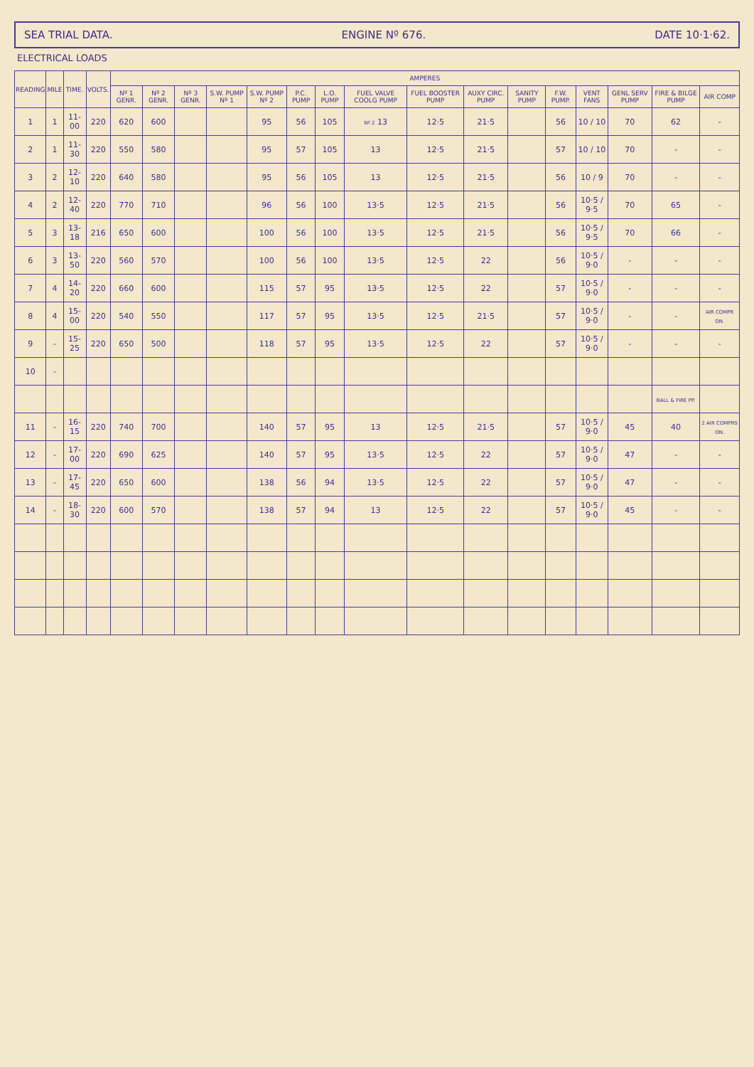SEA TRIAL DATA. ENGINE Nº 676. DATE 10·1·62.
ELECTRICAL LOADS
| READING | MILE | TIME. | VOLTS. | AMPERES | | | | | | | | | | | | | | | |
| --- | --- | --- | --- | --- | --- | --- | --- | --- | --- | --- | --- | --- | --- | --- | --- | --- | --- | --- | --- |
| | | | | Nº 1 GENR. | Nº 2 GENR. | Nº 3 GENR. | S.W. PUMP Nº 1 | S.W. PUMP Nº 2 | P.C. PUMP | L.O. PUMP | FUEL VALVE COOLG PUMP | FUEL BOOSTER PUMP | AUXY CIRC. PUMP | SANITY PUMP | F.W. PUMP. | VENT FANS | GENL SERV PUMP | FIRE & BILGE PUMP | AIR COMP |
| 1 | 1 | 11-00 | 220 | 620 | 600 | | | 95 | 56 | 105 | Nº 2 13 | 12·5 | 21·5 | | 56 | 10 / 10 | 70 | 62 | - |
| 2 | 1 | 11-30 | 220 | 550 | 580 | | | 95 | 57 | 105 | 13 | 12·5 | 21·5 | | 57 | 10 / 10 | 70 | - | - |
| 3 | 2 | 12-10 | 220 | 640 | 580 | | | 95 | 56 | 105 | 13 | 12·5 | 21·5 | | 56 | 10 / 9 | 70 | - | - |
| 4 | 2 | 12-40 | 220 | 770 | 710 | | | 96 | 56 | 100 | 13·5 | 12·5 | 21·5 | | 56 | 10·5 / 9·5 | 70 | 65 | - |
| 5 | 3 | 13-18 | 216 | 650 | 600 | | | 100 | 56 | 100 | 13·5 | 12·5 | 21·5 | | 56 | 10·5 / 9·5 | 70 | 66 | - |
| 6 | 3 | 13-50 | 220 | 560 | 570 | | | 100 | 56 | 100 | 13·5 | 12·5 | 22 | | 56 | 10·5 / 9·0 | - | - | - |
| 7 | 4 | 14-20 | 220 | 660 | 600 | | | 115 | 57 | 95 | 13·5 | 12·5 | 22 | | 57 | 10·5 / 9·0 | - | - | - |
| 8 | 4 | 15-00 | 220 | 540 | 550 | | | 117 | 57 | 95 | 13·5 | 12·5 | 21·5 | | 57 | 10·5 / 9·0 | - | - | AIR COMPR ON. |
| 9 | - | 15-25 | 220 | 650 | 500 | | | 118 | 57 | 95 | 13·5 | 12·5 | 22 | | 57 | 10·5 / 9·0 | - | - | - |
| 10 | - | | | | | | | | | | | | | | | | | | |
| | | | | | | | | | | | | | | | | | | BALL & FIRE PP. | |
| 11 | - | 16-15 | 220 | 740 | 700 | | | 140 | 57 | 95 | 13 | 12·5 | 21·5 | | 57 | 10·5 / 9·0 | 45 | 40 | 2 AIR COMPRS ON. |
| 12 | - | 17-00 | 220 | 690 | 625 | | | 140 | 57 | 95 | 13·5 | 12·5 | 22 | | 57 | 10·5 / 9·0 | 47 | - | - |
| 13 | - | 17-45 | 220 | 650 | 600 | | | 138 | 56 | 94 | 13·5 | 12·5 | 22 | | 57 | 10·5 / 9·0 | 47 | - | - |
| 14 | - | 18-30 | 220 | 600 | 570 | | | 138 | 57 | 94 | 13 | 12·5 | 22 | | 57 | 10·5 / 9·0 | 45 | - | - |